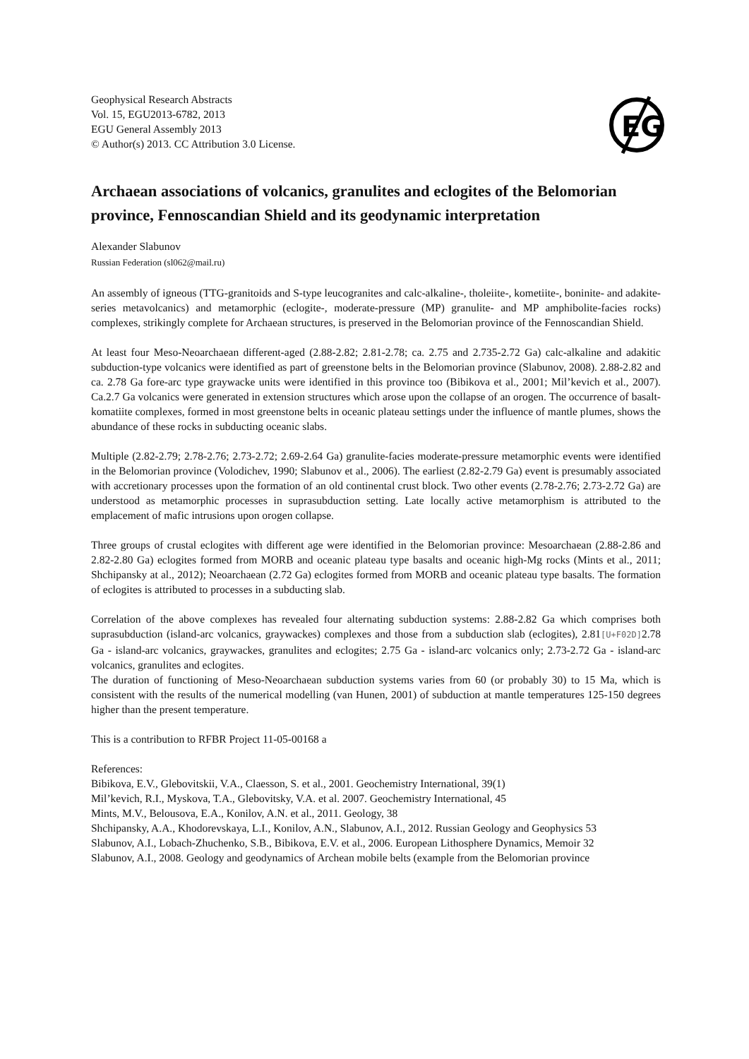Geophysical Research Abstracts
Vol. 15, EGU2013-6782, 2013
EGU General Assembly 2013
© Author(s) 2013. CC Attribution 3.0 License.
EG
Archaean associations of volcanics, granulites and eclogites of the Belomorian province, Fennoscandian Shield and its geodynamic interpretation
Alexander Slabunov
Russian Federation (sl062@mail.ru)
An assembly of igneous (TTG-granitoids and S-type leucogranites and calc-alkaline-, tholeiite-, kometiite-, boninite- and adakite-series metavolcanics) and metamorphic (eclogite-, moderate-pressure (MP) granulite- and MP amphibolite-facies rocks) complexes, strikingly complete for Archaean structures, is preserved in the Belomorian province of the Fennoscandian Shield.
At least four Meso-Neoarchaean different-aged (2.88-2.82; 2.81-2.78; ca. 2.75 and 2.735-2.72 Ga) calc-alkaline and adakitic subduction-type volcanics were identified as part of greenstone belts in the Belomorian province (Slabunov, 2008). 2.88-2.82 and ca. 2.78 Ga fore-arc type graywacke units were identified in this province too (Bibikova et al., 2001; Mil’kevich et al., 2007). Ca.2.7 Ga volcanics were generated in extension structures which arose upon the collapse of an orogen. The occurrence of basalt-komatiite complexes, formed in most greenstone belts in oceanic plateau settings under the influence of mantle plumes, shows the abundance of these rocks in subducting oceanic slabs.
Multiple (2.82-2.79; 2.78-2.76; 2.73-2.72; 2.69-2.64 Ga) granulite-facies moderate-pressure metamorphic events were identified in the Belomorian province (Volodichev, 1990; Slabunov et al., 2006). The earliest (2.82-2.79 Ga) event is presumably associated with accretionary processes upon the formation of an old continental crust block. Two other events (2.78-2.76; 2.73-2.72 Ga) are understood as metamorphic processes in suprasubduction setting. Late locally active metamorphism is attributed to the emplacement of mafic intrusions upon orogen collapse.
Three groups of crustal eclogites with different age were identified in the Belomorian province: Mesoarchaean (2.88-2.86 and 2.82-2.80 Ga) eclogites formed from MORB and oceanic plateau type basalts and oceanic high-Mg rocks (Mints et al., 2011; Shchipansky at al., 2012); Neoarchaean (2.72 Ga) eclogites formed from MORB and oceanic plateau type basalts. The formation of eclogites is attributed to processes in a subducting slab.
Correlation of the above complexes has revealed four alternating subduction systems: 2.88-2.82 Ga which comprises both suprasubduction (island-arc volcanics, graywackes) complexes and those from a subduction slab (eclogites), 2.81[U+F02D] 2.78 Ga - island-arc volcanics, graywackes, granulites and eclogites; 2.75 Ga - island-arc volcanics only; 2.73-2.72 Ga - island-arc volcanics, granulites and eclogites.
The duration of functioning of Meso-Neoarchaean subduction systems varies from 60 (or probably 30) to 15 Ma, which is consistent with the results of the numerical modelling (van Hunen, 2001) of subduction at mantle temperatures 125-150 degrees higher than the present temperature.
This is a contribution to RFBR Project 11-05-00168 a
References:
Bibikova, E.V., Glebovitskii, V.A., Claesson, S. et al., 2001. Geochemistry International, 39(1)
Mil’kevich, R.I., Myskova, T.A., Glebovitsky, V.A. et al. 2007. Geochemistry International, 45
Mints, M.V., Belousova, E.A., Konilov, A.N. et al., 2011. Geology, 38
Shchipansky, A.A., Khodorevskaya, L.I., Konilov, A.N., Slabunov, A.I., 2012. Russian Geology and Geophysics 53
Slabunov, A.I., Lobach-Zhuchenko, S.B., Bibikova, E.V. et al., 2006. European Lithosphere Dynamics, Memoir 32
Slabunov, A.I., 2008. Geology and geodynamics of Archean mobile belts (example from the Belomorian province